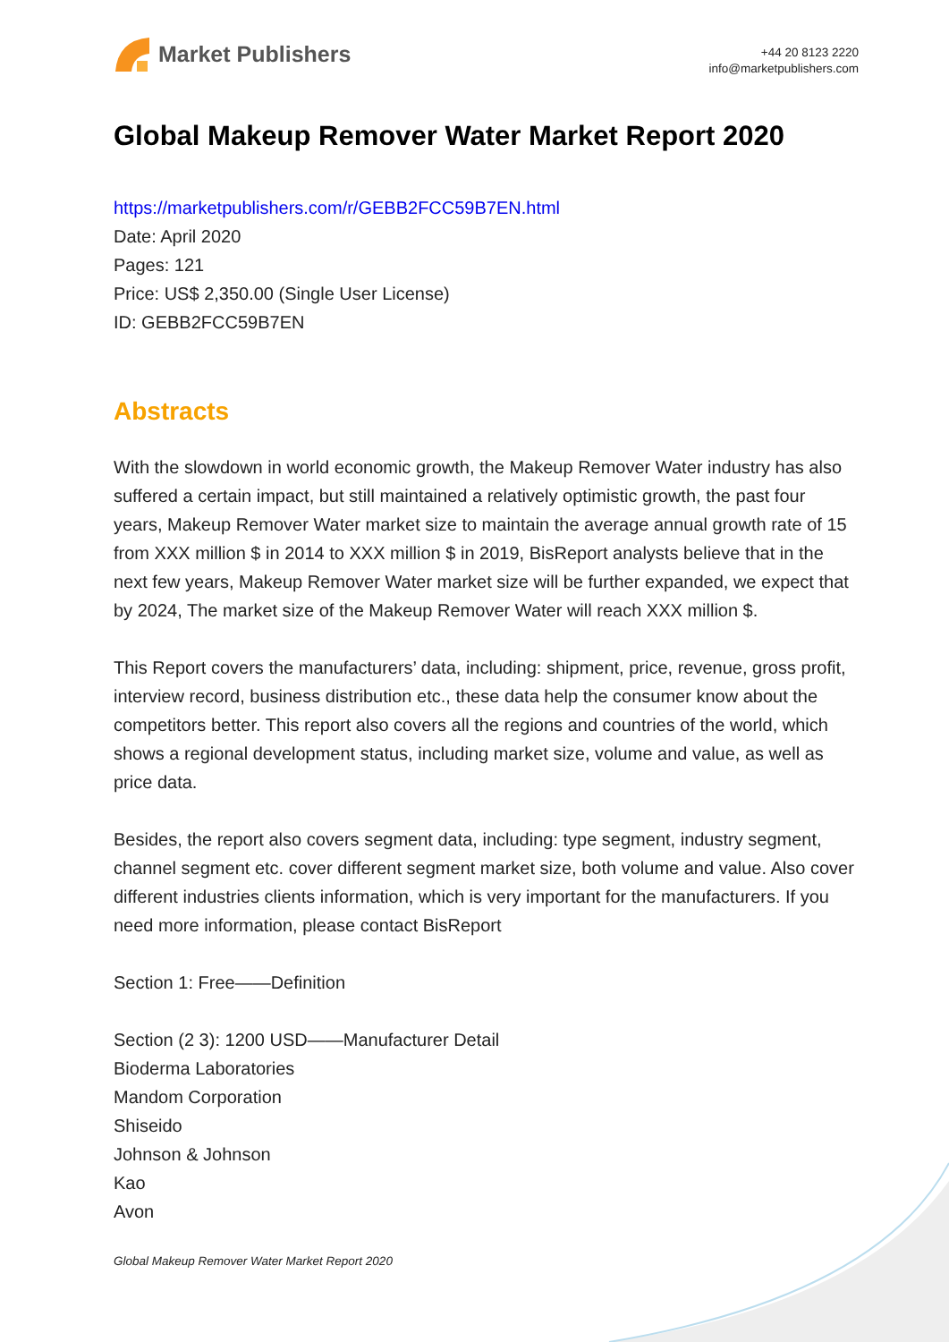Market Publishers
+44 20 8123 2220
info@marketpublishers.com
Global Makeup Remover Water Market Report 2020
https://marketpublishers.com/r/GEBB2FCC59B7EN.html
Date: April 2020
Pages: 121
Price: US$ 2,350.00 (Single User License)
ID: GEBB2FCC59B7EN
Abstracts
With the slowdown in world economic growth, the Makeup Remover Water industry has also suffered a certain impact, but still maintained a relatively optimistic growth, the past four years, Makeup Remover Water market size to maintain the average annual growth rate of 15 from XXX million $ in 2014 to XXX million $ in 2019, BisReport analysts believe that in the next few years, Makeup Remover Water market size will be further expanded, we expect that by 2024, The market size of the Makeup Remover Water will reach XXX million $.
This Report covers the manufacturers’ data, including: shipment, price, revenue, gross profit, interview record, business distribution etc., these data help the consumer know about the competitors better. This report also covers all the regions and countries of the world, which shows a regional development status, including market size, volume and value, as well as price data.
Besides, the report also covers segment data, including: type segment, industry segment, channel segment etc. cover different segment market size, both volume and value. Also cover different industries clients information, which is very important for the manufacturers. If you need more information, please contact BisReport
Section 1: Free——Definition
Section (2 3): 1200 USD——Manufacturer Detail
Bioderma Laboratories
Mandom Corporation
Shiseido
Johnson & Johnson
Kao
Avon
Global Makeup Remover Water Market Report 2020